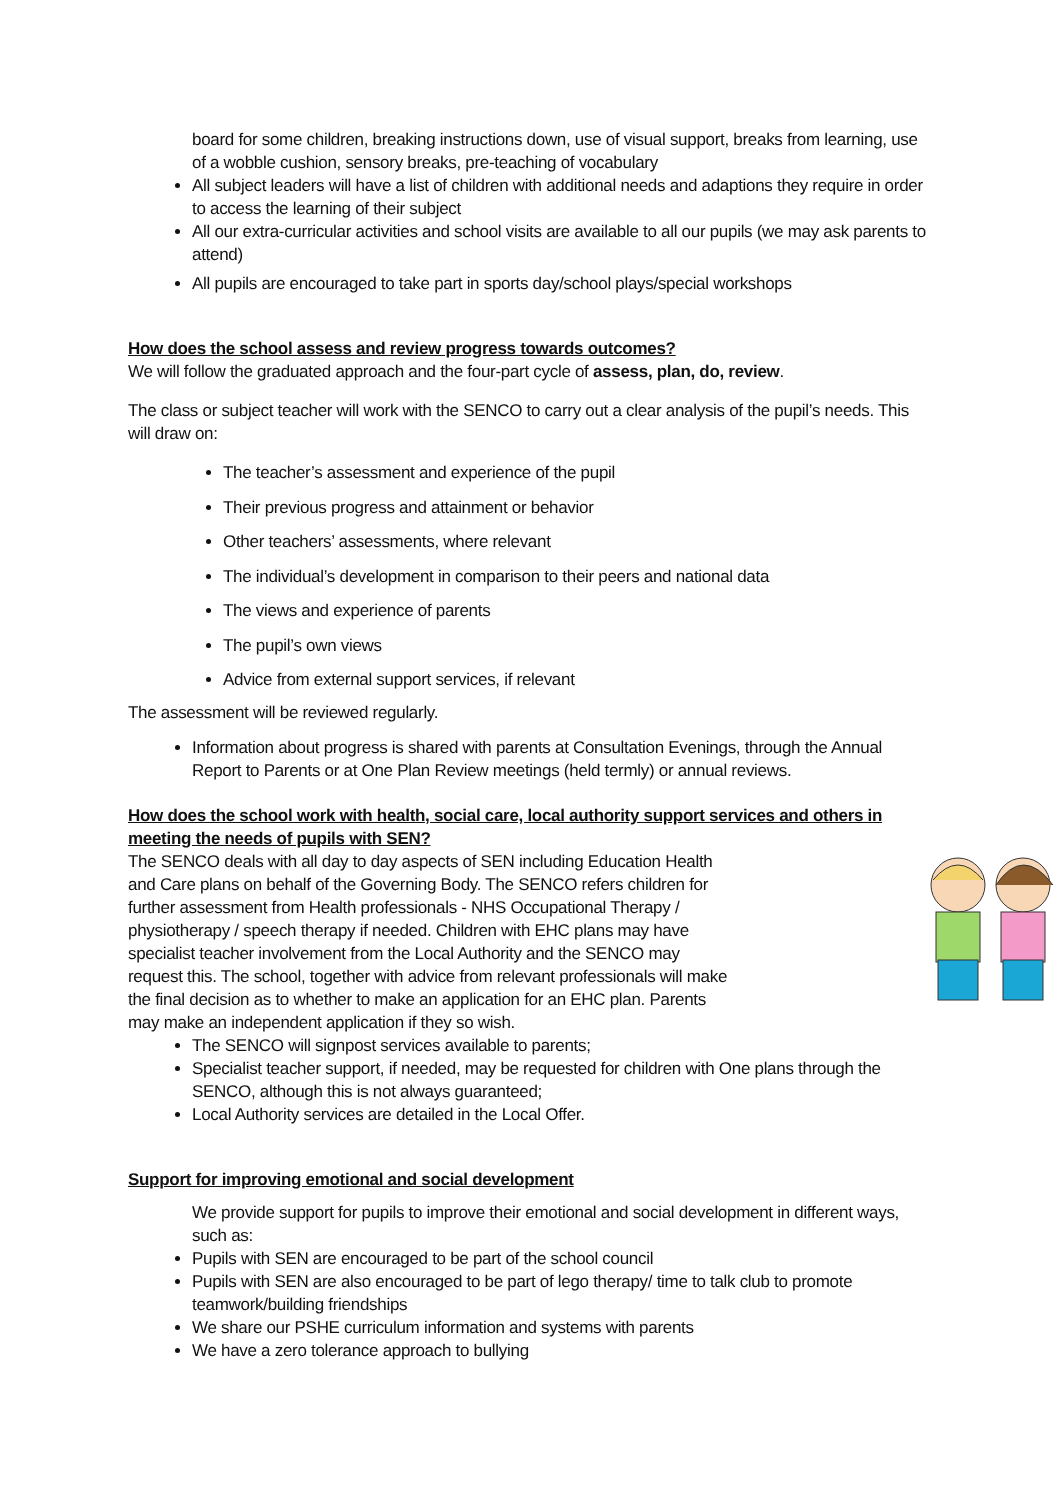board for some children, breaking instructions down, use of visual support, breaks from learning, use of a wobble cushion, sensory breaks, pre-teaching of vocabulary
All subject leaders will have a list of children with additional needs and adaptions they require in order to access the learning of their subject
All our extra-curricular activities and school visits are available to all our pupils (we may ask parents to attend)
All pupils are encouraged to take part in sports day/school plays/special workshops
How does the school assess and review progress towards outcomes?
We will follow the graduated approach and the four-part cycle of assess, plan, do, review.
The class or subject teacher will work with the SENCO to carry out a clear analysis of the pupil’s needs. This will draw on:
The teacher’s assessment and experience of the pupil
Their previous progress and attainment or behavior
Other teachers’ assessments, where relevant
The individual’s development in comparison to their peers and national data
The views and experience of parents
The pupil’s own views
Advice from external support services, if relevant
The assessment will be reviewed regularly.
Information about progress is shared with parents at Consultation Evenings, through the Annual Report to Parents or at One Plan Review meetings (held termly) or annual reviews.
How does the school work with health, social care, local authority support services and others in meeting the needs of pupils with SEN?
The SENCO deals with all day to day aspects of SEN including Education Health and Care plans on behalf of the Governing Body. The SENCO refers children for further assessment from Health professionals - NHS Occupational Therapy / physiotherapy / speech therapy if needed. Children with EHC plans may have specialist teacher involvement from the Local Authority and the SENCO may request this. The school, together with advice from relevant professionals will make the final decision as to whether to make an application for an EHC plan. Parents may make an independent application if they so wish.
The SENCO will signpost services available to parents;
Specialist teacher support, if needed, may be requested for children with One plans through the SENCO, although this is not always guaranteed;
Local Authority services are detailed in the Local Offer.
Support for improving emotional and social development
We provide support for pupils to improve their emotional and social development in different ways, such as:
Pupils with SEN are encouraged to be part of the school council
Pupils with SEN are also encouraged to be part of lego therapy/ time to talk club to promote teamwork/building friendships
We share our PSHE curriculum information and systems with parents
We have a zero tolerance approach to bullying